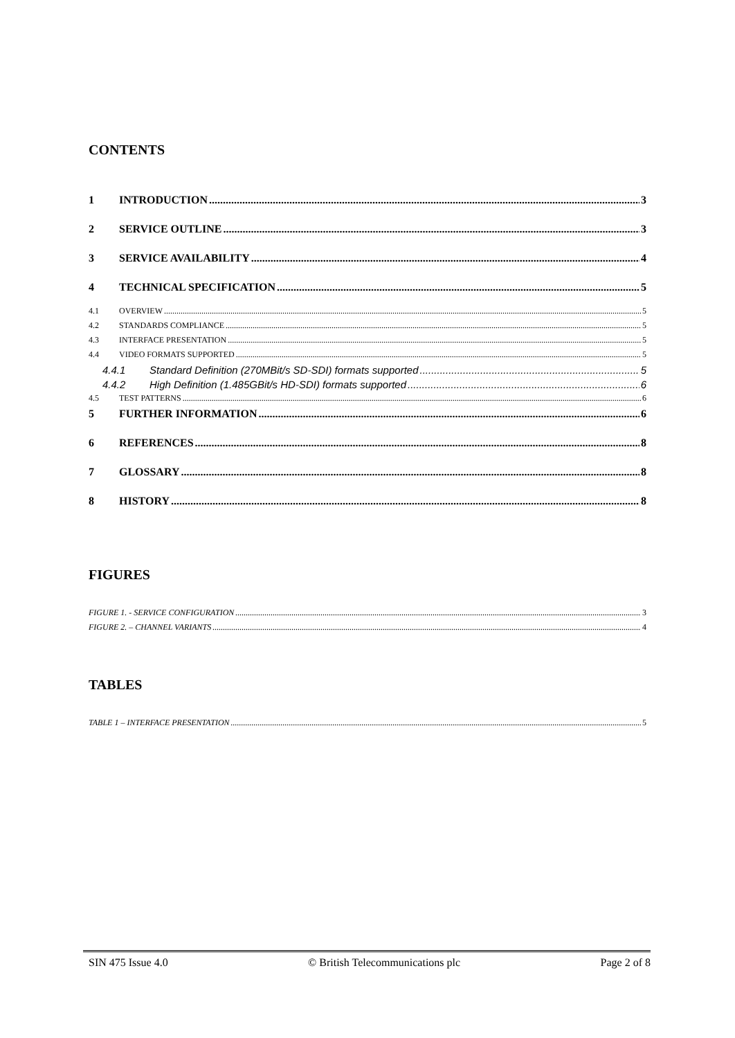CONTENTS
1 INTRODUCTION 3
2 SERVICE OUTLINE 3
3 SERVICE AVAILABILITY 4
4 TECHNICAL SPECIFICATION 5
4.1 OVERVIEW 5
4.2 STANDARDS COMPLIANCE 5
4.3 INTERFACE PRESENTATION 5
4.4 VIDEO FORMATS SUPPORTED 5
4.4.1 Standard Definition (270MBit/s SD-SDI) formats supported 5
4.4.2 High Definition (1.485GBit/s HD-SDI) formats supported 6
4.5 TEST PATTERNS 6
5 FURTHER INFORMATION 6
6 REFERENCES 8
7 GLOSSARY 8
8 HISTORY 8
FIGURES
FIGURE 1. - SERVICE CONFIGURATION 3
FIGURE 2. – CHANNEL VARIANTS 4
TABLES
TABLE 1 – INTERFACE PRESENTATION 5
SIN 475 Issue 4.0 © British Telecommunications plc Page 2 of 8